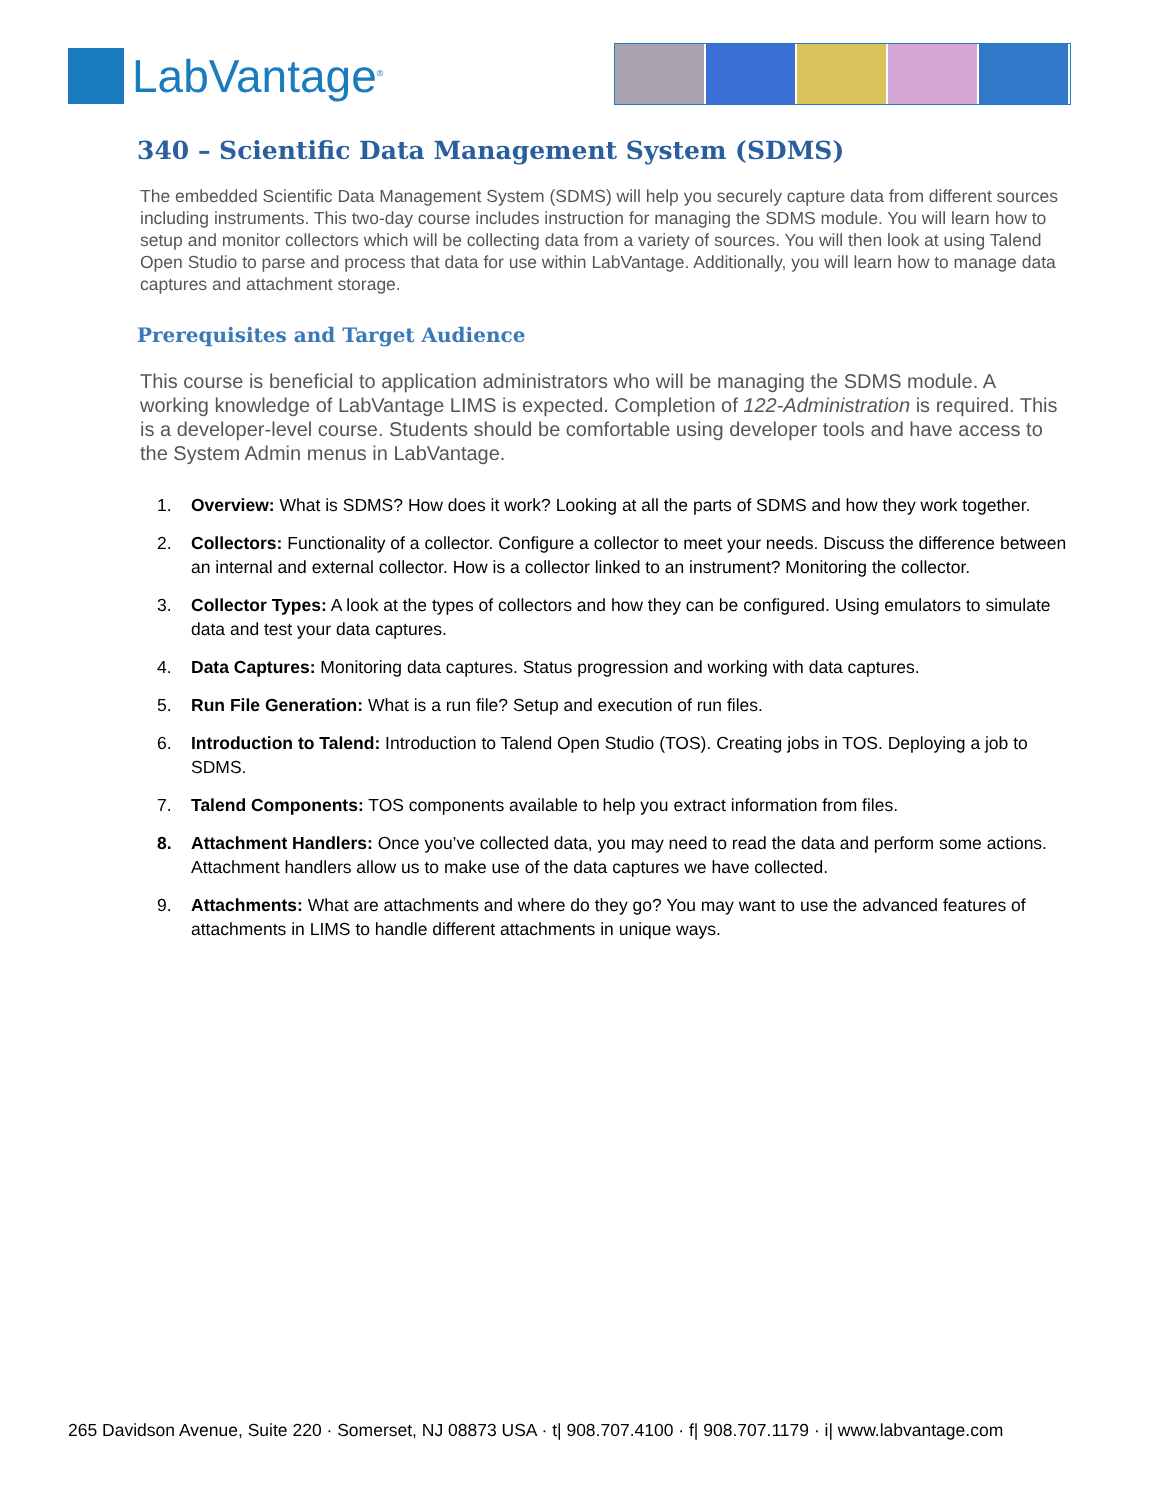LabVantage<sup>®</sup>
340 – Scientific Data Management System (SDMS)
The embedded Scientific Data Management System (SDMS) will help you securely capture data from different sources including instruments. This two-day course includes instruction for managing the SDMS module. You will learn how to setup and monitor collectors which will be collecting data from a variety of sources. You will then look at using Talend Open Studio to parse and process that data for use within LabVantage. Additionally, you will learn how to manage data captures and attachment storage.
Prerequisites and Target Audience
This course is beneficial to application administrators who will be managing the SDMS module. A working knowledge of LabVantage LIMS is expected. Completion of 122-Administration is required. This is a developer-level course. Students should be comfortable using developer tools and have access to the System Admin menus in LabVantage.
1. Overview: What is SDMS? How does it work? Looking at all the parts of SDMS and how they work together.
2. Collectors: Functionality of a collector. Configure a collector to meet your needs. Discuss the difference between an internal and external collector. How is a collector linked to an instrument? Monitoring the collector.
3. Collector Types: A look at the types of collectors and how they can be configured. Using emulators to simulate data and test your data captures.
4. Data Captures: Monitoring data captures. Status progression and working with data captures.
5. Run File Generation: What is a run file? Setup and execution of run files.
6. Introduction to Talend: Introduction to Talend Open Studio (TOS). Creating jobs in TOS. Deploying a job to SDMS.
7. Talend Components: TOS components available to help you extract information from files.
8. Attachment Handlers: Once you’ve collected data, you may need to read the data and perform some actions. Attachment handlers allow us to make use of the data captures we have collected.
9. Attachments: What are attachments and where do they go? You may want to use the advanced features of attachments in LIMS to handle different attachments in unique ways.
265 Davidson Avenue, Suite 220 · Somerset, NJ 08873 USA · t| 908.707.4100 · f| 908.707.1179 · i| www.labvantage.com